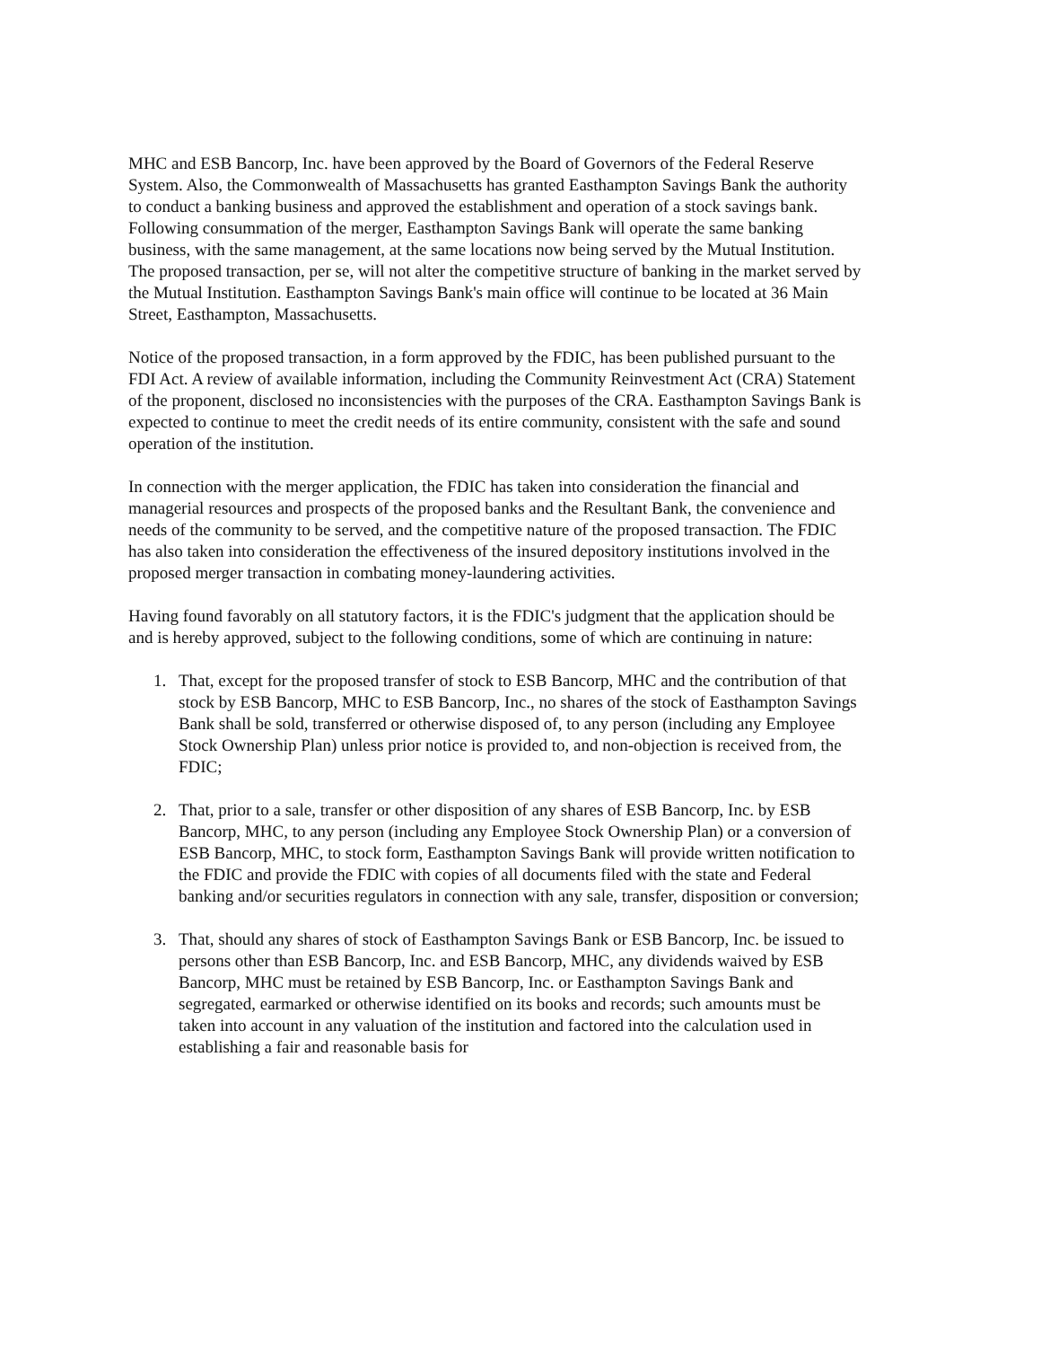MHC and ESB Bancorp, Inc. have been approved by the Board of Governors of the Federal Reserve System. Also, the Commonwealth of Massachusetts has granted Easthampton Savings Bank the authority to conduct a banking business and approved the establishment and operation of a stock savings bank. Following consummation of the merger, Easthampton Savings Bank will operate the same banking business, with the same management, at the same locations now being served by the Mutual Institution. The proposed transaction, per se, will not alter the competitive structure of banking in the market served by the Mutual Institution. Easthampton Savings Bank's main office will continue to be located at 36 Main Street, Easthampton, Massachusetts.
Notice of the proposed transaction, in a form approved by the FDIC, has been published pursuant to the FDI Act. A review of available information, including the Community Reinvestment Act (CRA) Statement of the proponent, disclosed no inconsistencies with the purposes of the CRA. Easthampton Savings Bank is expected to continue to meet the credit needs of its entire community, consistent with the safe and sound operation of the institution.
In connection with the merger application, the FDIC has taken into consideration the financial and managerial resources and prospects of the proposed banks and the Resultant Bank, the convenience and needs of the community to be served, and the competitive nature of the proposed transaction. The FDIC has also taken into consideration the effectiveness of the insured depository institutions involved in the proposed merger transaction in combating money-laundering activities.
Having found favorably on all statutory factors, it is the FDIC's judgment that the application should be and is hereby approved, subject to the following conditions, some of which are continuing in nature:
1. That, except for the proposed transfer of stock to ESB Bancorp, MHC and the contribution of that stock by ESB Bancorp, MHC to ESB Bancorp, Inc., no shares of the stock of Easthampton Savings Bank shall be sold, transferred or otherwise disposed of, to any person (including any Employee Stock Ownership Plan) unless prior notice is provided to, and non-objection is received from, the FDIC;
2. That, prior to a sale, transfer or other disposition of any shares of ESB Bancorp, Inc. by ESB Bancorp, MHC, to any person (including any Employee Stock Ownership Plan) or a conversion of ESB Bancorp, MHC, to stock form, Easthampton Savings Bank will provide written notification to the FDIC and provide the FDIC with copies of all documents filed with the state and Federal banking and/or securities regulators in connection with any sale, transfer, disposition or conversion;
3. That, should any shares of stock of Easthampton Savings Bank or ESB Bancorp, Inc. be issued to persons other than ESB Bancorp, Inc. and ESB Bancorp, MHC, any dividends waived by ESB Bancorp, MHC must be retained by ESB Bancorp, Inc. or Easthampton Savings Bank and segregated, earmarked or otherwise identified on its books and records; such amounts must be taken into account in any valuation of the institution and factored into the calculation used in establishing a fair and reasonable basis for